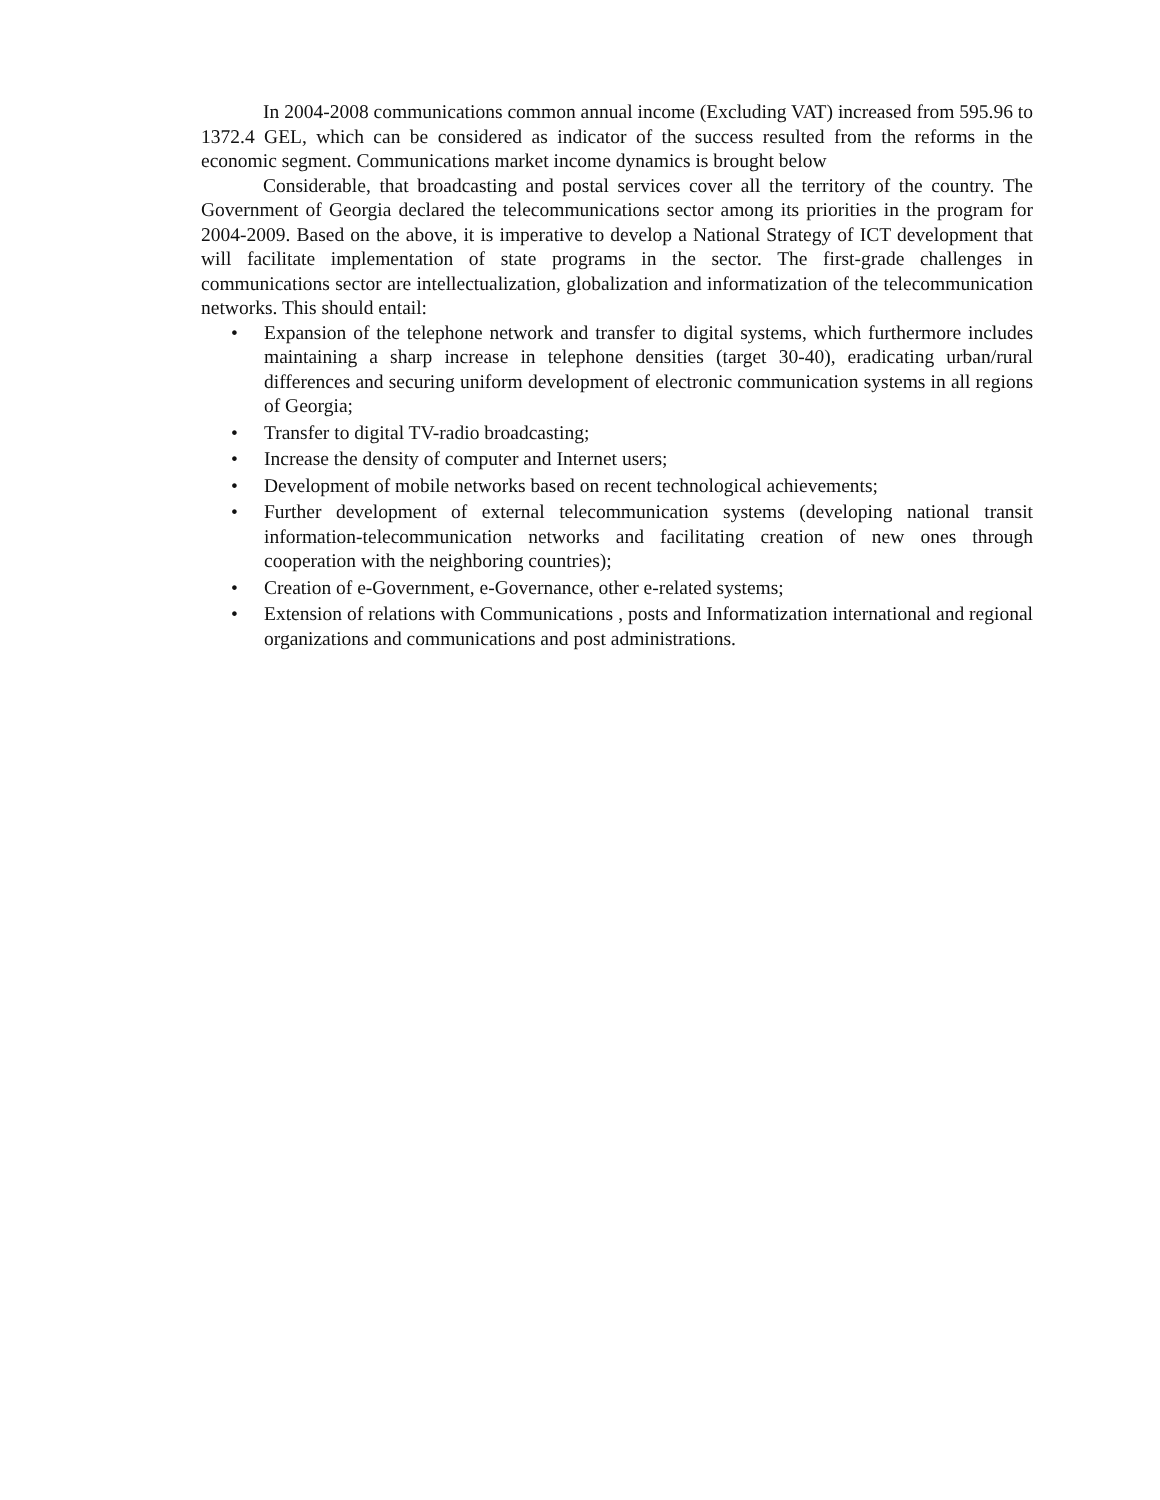In 2004-2008 communications common annual income (Excluding VAT) increased from 595.96 to 1372.4 GEL, which can be considered as indicator of the success resulted from the reforms in the economic segment. Communications market income dynamics is brought below
Considerable, that broadcasting and postal services cover all the territory of the country. The Government of Georgia declared the telecommunications sector among its priorities in the program for 2004-2009. Based on the above, it is imperative to develop a National Strategy of ICT development that will facilitate implementation of state programs in the sector. The first-grade challenges in communications sector are intellectualization, globalization and informatization of the telecommunication networks. This should entail:
• Expansion of the telephone network and transfer to digital systems, which furthermore includes maintaining a sharp increase in telephone densities (target 30-40), eradicating urban/rural differences and securing uniform development of electronic communication systems in all regions of Georgia;
• Transfer to digital TV-radio broadcasting;
• Increase the density of computer and Internet users;
• Development of mobile networks based on recent technological achievements;
• Further development of external telecommunication systems (developing national transit information-telecommunication networks and facilitating creation of new ones through cooperation with the neighboring countries);
• Creation of e-Government, e-Governance, other e-related systems;
• Extension of relations with Communications , posts and Informatization international and regional organizations and communications and post administrations.